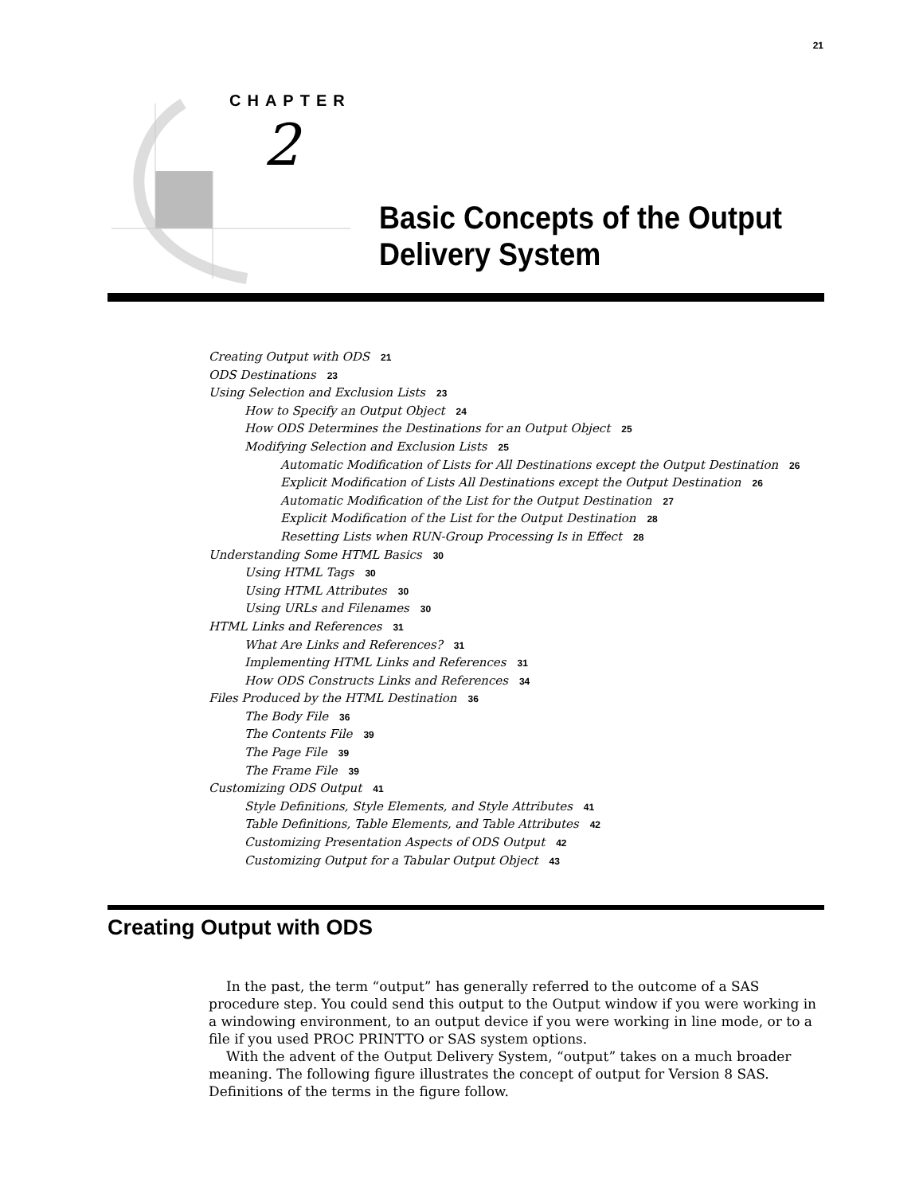21
CHAPTER
2
Basic Concepts of the Output
Delivery System
Creating Output with ODS 21
ODS Destinations 23
Using Selection and Exclusion Lists 23
How to Specify an Output Object 24
How ODS Determines the Destinations for an Output Object 25
Modifying Selection and Exclusion Lists 25
Automatic Modification of Lists for All Destinations except the Output Destination 26
Explicit Modification of Lists All Destinations except the Output Destination 26
Automatic Modification of the List for the Output Destination 27
Explicit Modification of the List for the Output Destination 28
Resetting Lists when RUN-Group Processing Is in Effect 28
Understanding Some HTML Basics 30
Using HTML Tags 30
Using HTML Attributes 30
Using URLs and Filenames 30
HTML Links and References 31
What Are Links and References? 31
Implementing HTML Links and References 31
How ODS Constructs Links and References 34
Files Produced by the HTML Destination 36
The Body File 36
The Contents File 39
The Page File 39
The Frame File 39
Customizing ODS Output 41
Style Definitions, Style Elements, and Style Attributes 41
Table Definitions, Table Elements, and Table Attributes 42
Customizing Presentation Aspects of ODS Output 42
Customizing Output for a Tabular Output Object 43
Creating Output with ODS
In the past, the term “output” has generally referred to the outcome of a SAS procedure step. You could send this output to the Output window if you were working in a windowing environment, to an output device if you were working in line mode, or to a file if you used PROC PRINTTO or SAS system options.
With the advent of the Output Delivery System, “output” takes on a much broader meaning. The following figure illustrates the concept of output for Version 8 SAS. Definitions of the terms in the figure follow.